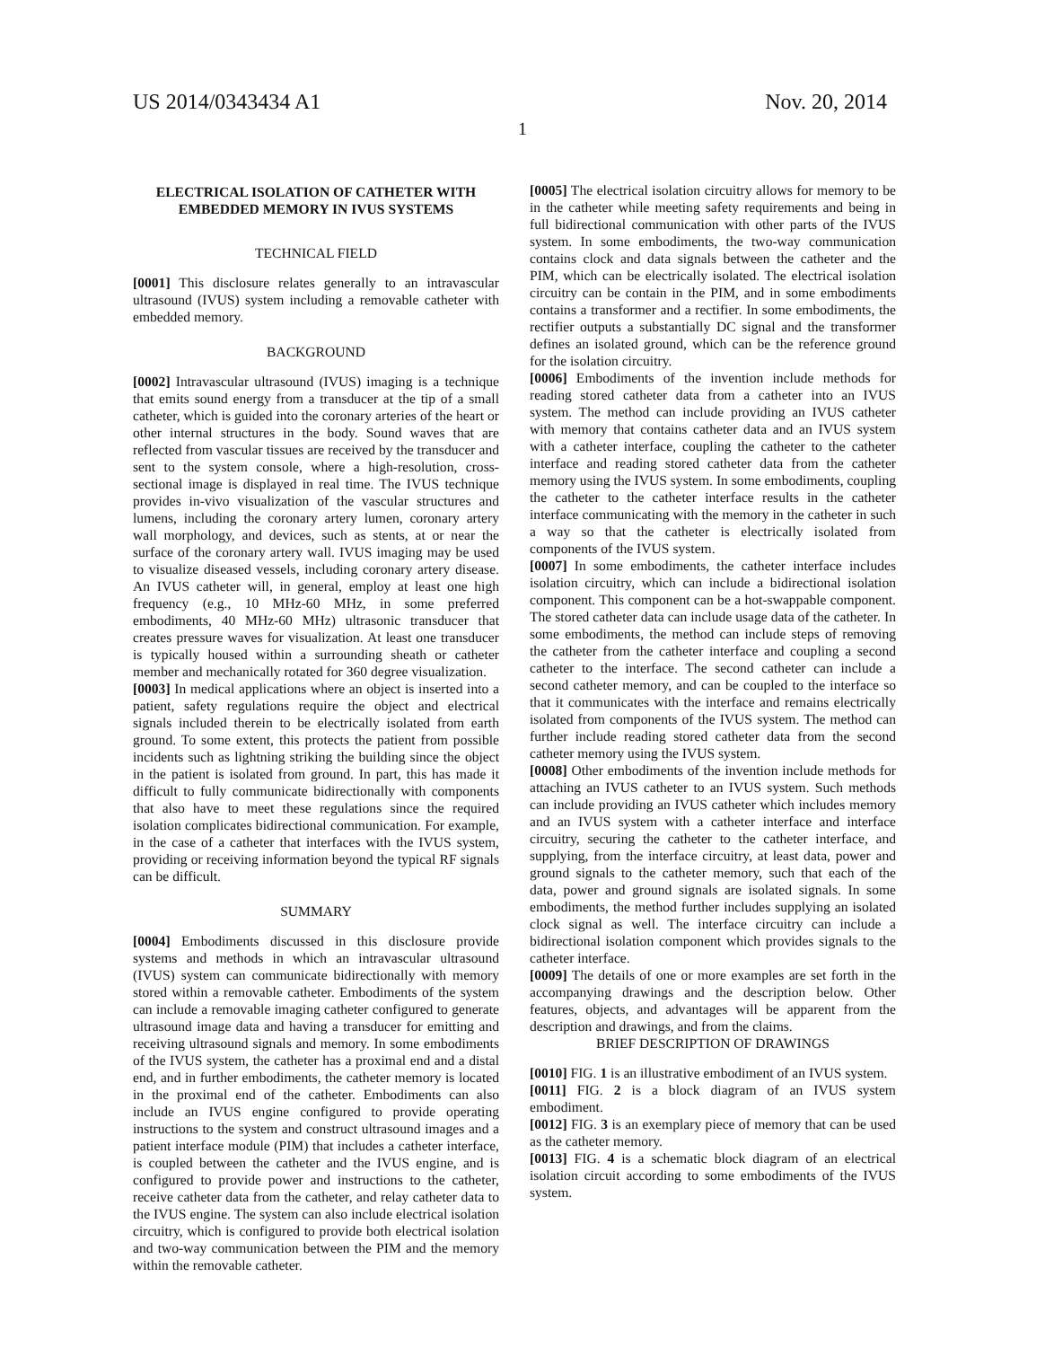US 2014/0343434 A1 Nov. 20, 2014
1
ELECTRICAL ISOLATION OF CATHETER WITH EMBEDDED MEMORY IN IVUS SYSTEMS
TECHNICAL FIELD
[0001] This disclosure relates generally to an intravascular ultrasound (IVUS) system including a removable catheter with embedded memory.
BACKGROUND
[0002] Intravascular ultrasound (IVUS) imaging is a technique that emits sound energy from a transducer at the tip of a small catheter, which is guided into the coronary arteries of the heart or other internal structures in the body. Sound waves that are reflected from vascular tissues are received by the transducer and sent to the system console, where a high-resolution, cross-sectional image is displayed in real time. The IVUS technique provides in-vivo visualization of the vascular structures and lumens, including the coronary artery lumen, coronary artery wall morphology, and devices, such as stents, at or near the surface of the coronary artery wall. IVUS imaging may be used to visualize diseased vessels, including coronary artery disease. An IVUS catheter will, in general, employ at least one high frequency (e.g., 10 MHz-60 MHz, in some preferred embodiments, 40 MHz-60 MHz) ultrasonic transducer that creates pressure waves for visualization. At least one transducer is typically housed within a surrounding sheath or catheter member and mechanically rotated for 360 degree visualization.
[0003] In medical applications where an object is inserted into a patient, safety regulations require the object and electrical signals included therein to be electrically isolated from earth ground. To some extent, this protects the patient from possible incidents such as lightning striking the building since the object in the patient is isolated from ground. In part, this has made it difficult to fully communicate bidirectionally with components that also have to meet these regulations since the required isolation complicates bidirectional communication. For example, in the case of a catheter that interfaces with the IVUS system, providing or receiving information beyond the typical RF signals can be difficult.
SUMMARY
[0004] Embodiments discussed in this disclosure provide systems and methods in which an intravascular ultrasound (IVUS) system can communicate bidirectionally with memory stored within a removable catheter. Embodiments of the system can include a removable imaging catheter configured to generate ultrasound image data and having a transducer for emitting and receiving ultrasound signals and memory. In some embodiments of the IVUS system, the catheter has a proximal end and a distal end, and in further embodiments, the catheter memory is located in the proximal end of the catheter. Embodiments can also include an IVUS engine configured to provide operating instructions to the system and construct ultrasound images and a patient interface module (PIM) that includes a catheter interface, is coupled between the catheter and the IVUS engine, and is configured to provide power and instructions to the catheter, receive catheter data from the catheter, and relay catheter data to the IVUS engine. The system can also include electrical isolation circuitry, which is configured to provide both electrical isolation and two-way communication between the PIM and the memory within the removable catheter.
[0005] The electrical isolation circuitry allows for memory to be in the catheter while meeting safety requirements and being in full bidirectional communication with other parts of the IVUS system. In some embodiments, the two-way communication contains clock and data signals between the catheter and the PIM, which can be electrically isolated. The electrical isolation circuitry can be contain in the PIM, and in some embodiments contains a transformer and a rectifier. In some embodiments, the rectifier outputs a substantially DC signal and the transformer defines an isolated ground, which can be the reference ground for the isolation circuitry.
[0006] Embodiments of the invention include methods for reading stored catheter data from a catheter into an IVUS system. The method can include providing an IVUS catheter with memory that contains catheter data and an IVUS system with a catheter interface, coupling the catheter to the catheter interface and reading stored catheter data from the catheter memory using the IVUS system. In some embodiments, coupling the catheter to the catheter interface results in the catheter interface communicating with the memory in the catheter in such a way so that the catheter is electrically isolated from components of the IVUS system.
[0007] In some embodiments, the catheter interface includes isolation circuitry, which can include a bidirectional isolation component. This component can be a hot-swappable component. The stored catheter data can include usage data of the catheter. In some embodiments, the method can include steps of removing the catheter from the catheter interface and coupling a second catheter to the interface. The second catheter can include a second catheter memory, and can be coupled to the interface so that it communicates with the interface and remains electrically isolated from components of the IVUS system. The method can further include reading stored catheter data from the second catheter memory using the IVUS system.
[0008] Other embodiments of the invention include methods for attaching an IVUS catheter to an IVUS system. Such methods can include providing an IVUS catheter which includes memory and an IVUS system with a catheter interface and interface circuitry, securing the catheter to the catheter interface, and supplying, from the interface circuitry, at least data, power and ground signals to the catheter memory, such that each of the data, power and ground signals are isolated signals. In some embodiments, the method further includes supplying an isolated clock signal as well. The interface circuitry can include a bidirectional isolation component which provides signals to the catheter interface.
[0009] The details of one or more examples are set forth in the accompanying drawings and the description below. Other features, objects, and advantages will be apparent from the description and drawings, and from the claims.
BRIEF DESCRIPTION OF DRAWINGS
[0010] FIG. 1 is an illustrative embodiment of an IVUS system.
[0011] FIG. 2 is a block diagram of an IVUS system embodiment.
[0012] FIG. 3 is an exemplary piece of memory that can be used as the catheter memory.
[0013] FIG. 4 is a schematic block diagram of an electrical isolation circuit according to some embodiments of the IVUS system.